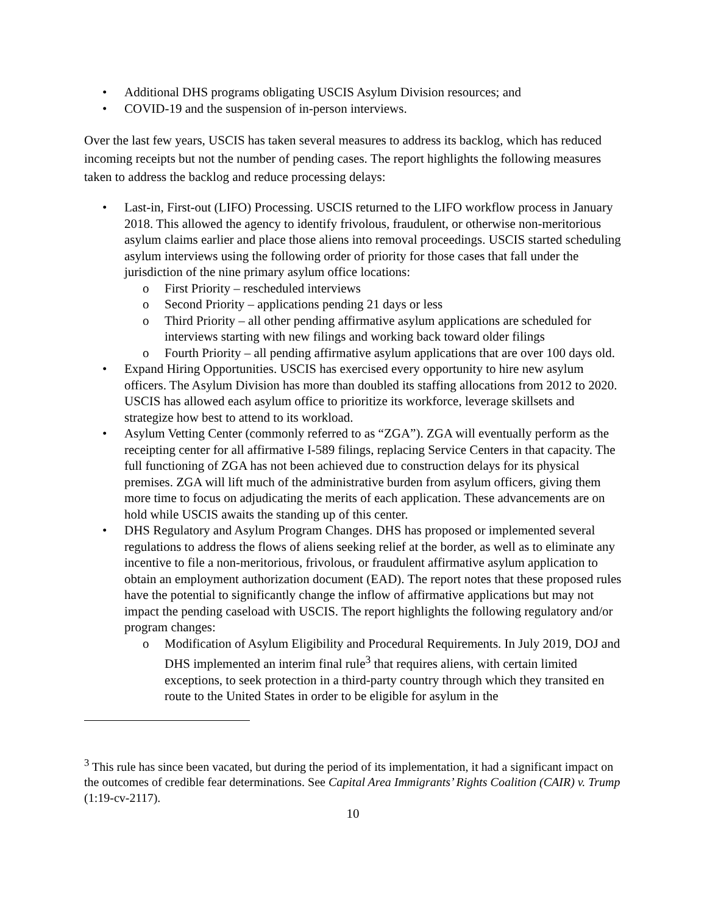• Additional DHS programs obligating USCIS Asylum Division resources; and
• COVID-19 and the suspension of in-person interviews.
Over the last few years, USCIS has taken several measures to address its backlog, which has reduced incoming receipts but not the number of pending cases. The report highlights the following measures taken to address the backlog and reduce processing delays:
• Last-in, First-out (LIFO) Processing. USCIS returned to the LIFO workflow process in January 2018. This allowed the agency to identify frivolous, fraudulent, or otherwise non-meritorious asylum claims earlier and place those aliens into removal proceedings. USCIS started scheduling asylum interviews using the following order of priority for those cases that fall under the jurisdiction of the nine primary asylum office locations:
o First Priority – rescheduled interviews
o Second Priority – applications pending 21 days or less
o Third Priority – all other pending affirmative asylum applications are scheduled for interviews starting with new filings and working back toward older filings
o Fourth Priority – all pending affirmative asylum applications that are over 100 days old.
• Expand Hiring Opportunities. USCIS has exercised every opportunity to hire new asylum officers. The Asylum Division has more than doubled its staffing allocations from 2012 to 2020. USCIS has allowed each asylum office to prioritize its workforce, leverage skillsets and strategize how best to attend to its workload.
• Asylum Vetting Center (commonly referred to as “ZGA”). ZGA will eventually perform as the receipting center for all affirmative I-589 filings, replacing Service Centers in that capacity. The full functioning of ZGA has not been achieved due to construction delays for its physical premises. ZGA will lift much of the administrative burden from asylum officers, giving them more time to focus on adjudicating the merits of each application. These advancements are on hold while USCIS awaits the standing up of this center.
• DHS Regulatory and Asylum Program Changes. DHS has proposed or implemented several regulations to address the flows of aliens seeking relief at the border, as well as to eliminate any incentive to file a non-meritorious, frivolous, or fraudulent affirmative asylum application to obtain an employment authorization document (EAD). The report notes that these proposed rules have the potential to significantly change the inflow of affirmative applications but may not impact the pending caseload with USCIS. The report highlights the following regulatory and/or program changes:
o Modification of Asylum Eligibility and Procedural Requirements. In July 2019, DOJ and DHS implemented an interim final rule<sup>3</sup> that requires aliens, with certain limited exceptions, to seek protection in a third-party country through which they transited en route to the United States in order to be eligible for asylum in the
<sup>3</sup> This rule has since been vacated, but during the period of its implementation, it had a significant impact on the outcomes of credible fear determinations. See Capital Area Immigrants’ Rights Coalition (CAIR) v. Trump (1:19-cv-2117).
10